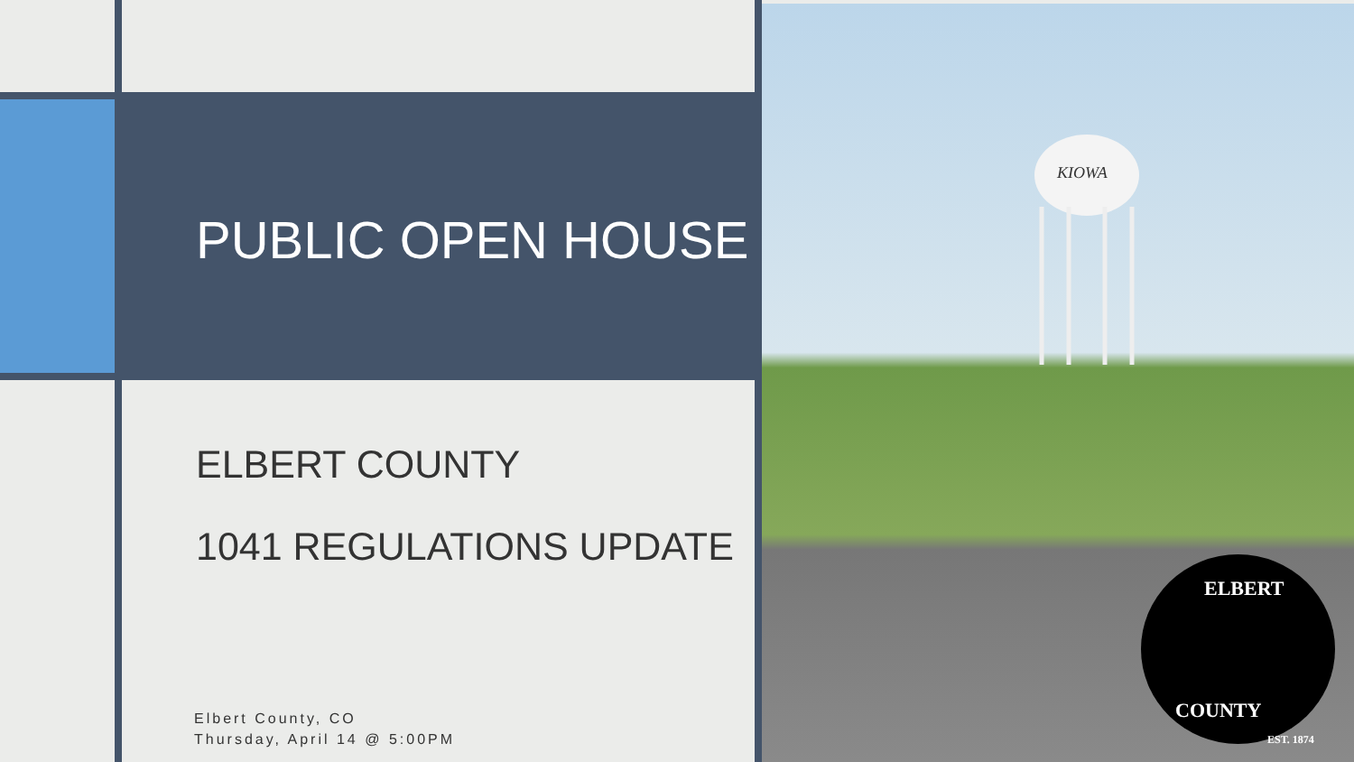KIOWA
ELBERT
COUNTY
EST. 1874
PUBLIC OPEN HOUSE
ELBERT COUNTY
1041 REGULATIONS UPDATE
Elbert County, CO
Thursday, April 14 @ 5:00PM